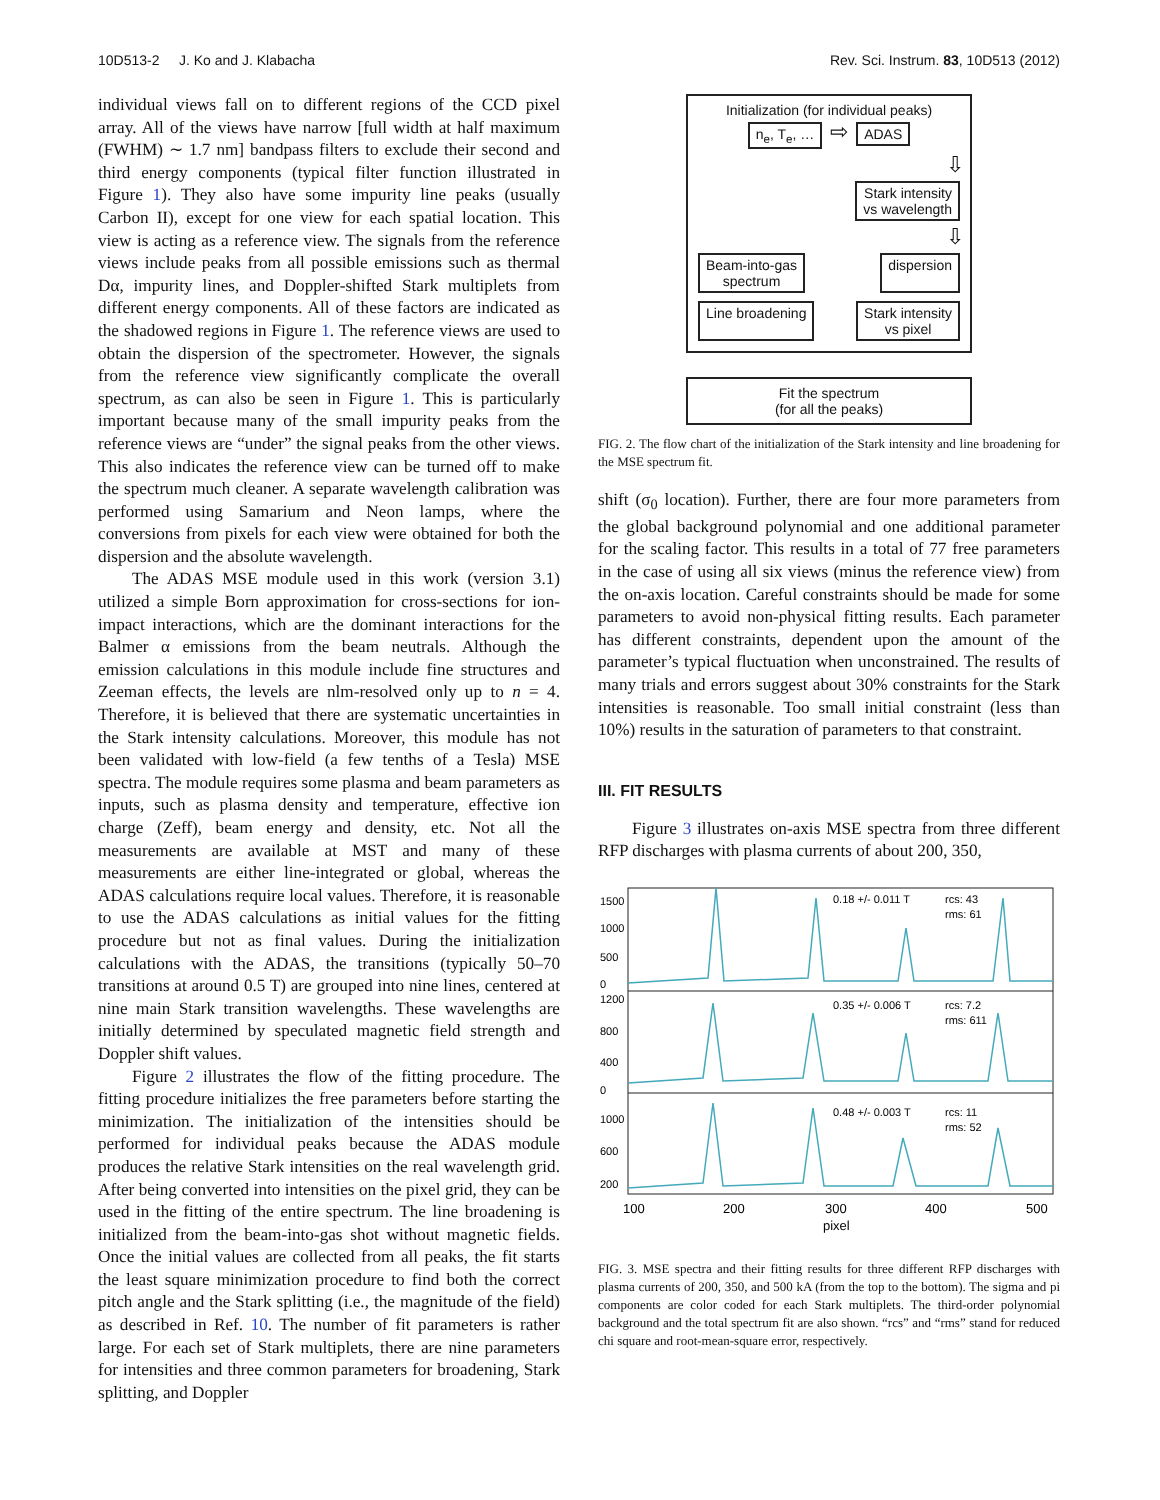10D513-2 J. Ko and J. Klabacha Rev. Sci. Instrum. 83, 10D513 (2012)
individual views fall on to different regions of the CCD pixel array. All of the views have narrow [full width at half maximum (FWHM) ∼ 1.7 nm] bandpass filters to exclude their second and third energy components (typical filter function illustrated in Figure 1). They also have some impurity line peaks (usually Carbon II), except for one view for each spatial location. This view is acting as a reference view. The signals from the reference views include peaks from all possible emissions such as thermal Dα, impurity lines, and Doppler-shifted Stark multiplets from different energy components. All of these factors are indicated as the shadowed regions in Figure 1. The reference views are used to obtain the dispersion of the spectrometer. However, the signals from the reference view significantly complicate the overall spectrum, as can also be seen in Figure 1. This is particularly important because many of the small impurity peaks from the reference views are “under” the signal peaks from the other views. This also indicates the reference view can be turned off to make the spectrum much cleaner. A separate wavelength calibration was performed using Samarium and Neon lamps, where the conversions from pixels for each view were obtained for both the dispersion and the absolute wavelength.
The ADAS MSE module used in this work (version 3.1) utilized a simple Born approximation for cross-sections for ion-impact interactions, which are the dominant interactions for the Balmer α emissions from the beam neutrals. Although the emission calculations in this module include fine structures and Zeeman effects, the levels are nlm-resolved only up to n = 4. Therefore, it is believed that there are systematic uncertainties in the Stark intensity calculations. Moreover, this module has not been validated with low-field (a few tenths of a Tesla) MSE spectra. The module requires some plasma and beam parameters as inputs, such as plasma density and temperature, effective ion charge (Zeff), beam energy and density, etc. Not all the measurements are available at MST and many of these measurements are either line-integrated or global, whereas the ADAS calculations require local values. Therefore, it is reasonable to use the ADAS calculations as initial values for the fitting procedure but not as final values. During the initialization calculations with the ADAS, the transitions (typically 50–70 transitions at around 0.5 T) are grouped into nine lines, centered at nine main Stark transition wavelengths. These wavelengths are initially determined by speculated magnetic field strength and Doppler shift values.
Figure 2 illustrates the flow of the fitting procedure. The fitting procedure initializes the free parameters before starting the minimization. The initialization of the intensities should be performed for individual peaks because the ADAS module produces the relative Stark intensities on the real wavelength grid. After being converted into intensities on the pixel grid, they can be used in the fitting of the entire spectrum. The line broadening is initialized from the beam-into-gas shot without magnetic fields. Once the initial values are collected from all peaks, the fit starts the least square minimization procedure to find both the correct pitch angle and the Stark splitting (i.e., the magnitude of the field) as described in Ref. 10. The number of fit parameters is rather large. For each set of Stark multiplets, there are nine parameters for intensities and three common parameters for broadening, Stark splitting, and Doppler
Initialization (for individual peaks)
n<sub>e</sub>, T<sub>e</sub>, … ⇨ ADAS
⇩
Stark intensity
vs wavelength
⇩
Beam-into-gas
spectrum dispersion
Line broadening Stark intensity
vs pixel
Fit the spectrum
(for all the peaks)
FIG. 2. The flow chart of the initialization of the Stark intensity and line broadening for the MSE spectrum fit.
shift (σ<sub>0</sub> location). Further, there are four more parameters from the global background polynomial and one additional parameter for the scaling factor. This results in a total of 77 free parameters in the case of using all six views (minus the reference view) from the on-axis location. Careful constraints should be made for some parameters to avoid non-physical fitting results. Each parameter has different constraints, dependent upon the amount of the parameter’s typical fluctuation when unconstrained. The results of many trials and errors suggest about 30% constraints for the Stark intensities is reasonable. Too small initial constraint (less than 10%) results in the saturation of parameters to that constraint.
III. FIT RESULTS
Figure 3 illustrates on-axis MSE spectra from three different RFP discharges with plasma currents of about 200, 350,
1500
1000
500
0
1200
800
400
0
1000
600
200
0.18 +/- 0.011 T
rcs: 43
rms: 61
0.35 +/- 0.006 T
rcs: 7.2
rms: 611
0.48 +/- 0.003 T
rcs: 11
rms: 52
100
200
300
400
500
pixel
FIG. 3. MSE spectra and their fitting results for three different RFP discharges with plasma currents of 200, 350, and 500 kA (from the top to the bottom). The sigma and pi components are color coded for each Stark multiplets. The third-order polynomial background and the total spectrum fit are also shown. “rcs” and “rms” stand for reduced chi square and root-mean-square error, respectively.